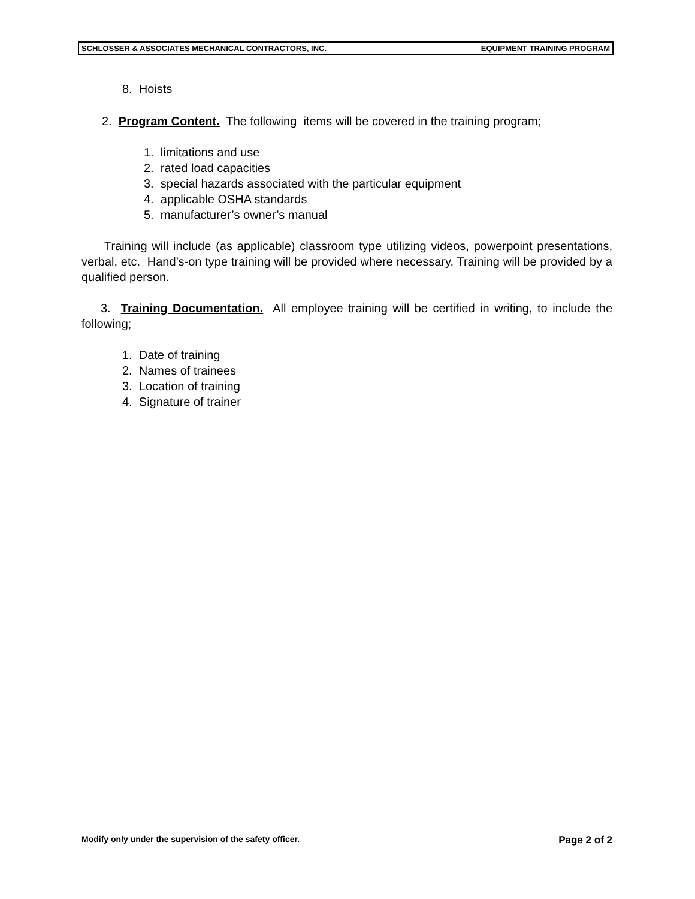SCHLOSSER & ASSOCIATES MECHANICAL CONTRACTORS, INC. EQUIPMENT TRAINING PROGRAM
8. Hoists
2. Program Content. The following items will be covered in the training program;
1. limitations and use
2. rated load capacities
3. special hazards associated with the particular equipment
4. applicable OSHA standards
5. manufacturer’s owner’s manual
Training will include (as applicable) classroom type utilizing videos, powerpoint presentations, verbal, etc. Hand’s-on type training will be provided where necessary. Training will be provided by a qualified person.
3. Training Documentation. All employee training will be certified in writing, to include the following;
1. Date of training
2. Names of trainees
3. Location of training
4. Signature of trainer
Modify only under the supervision of the safety officer. Page 2 of 2